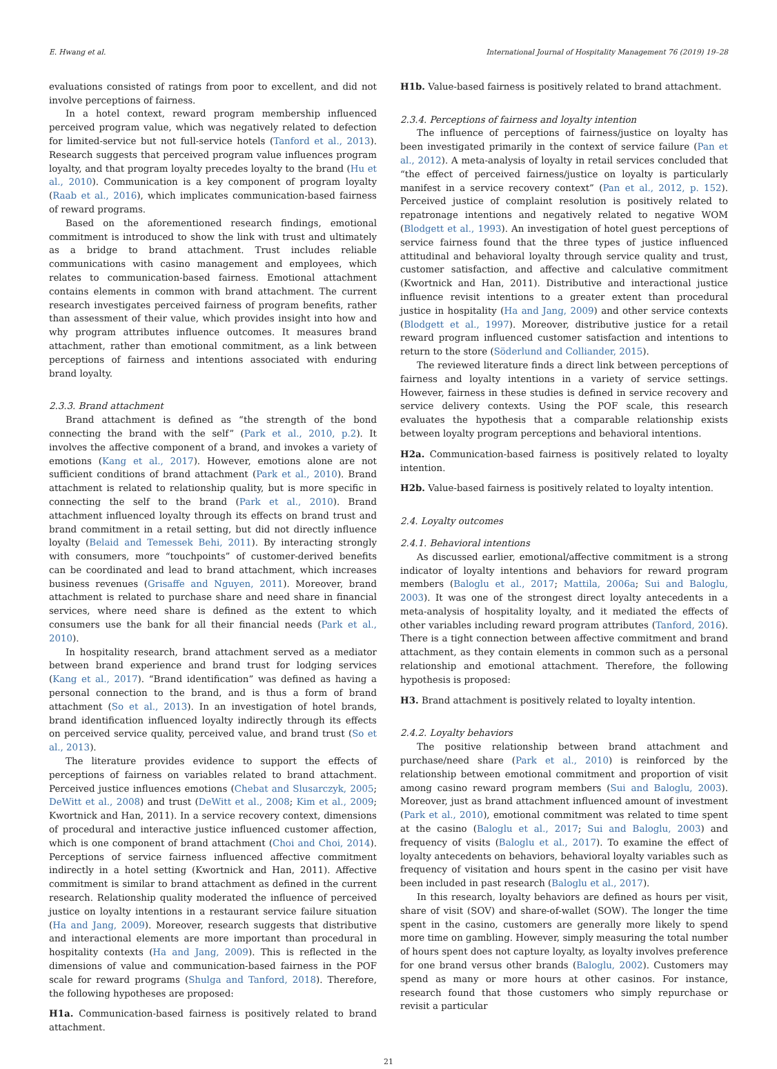E. Hwang et al. International Journal of Hospitality Management 76 (2019) 19–28
evaluations consisted of ratings from poor to excellent, and did not involve perceptions of fairness.
In a hotel context, reward program membership influenced perceived program value, which was negatively related to defection for limited-service but not full-service hotels (Tanford et al., 2013). Research suggests that perceived program value influences program loyalty, and that program loyalty precedes loyalty to the brand (Hu et al., 2010). Communication is a key component of program loyalty (Raab et al., 2016), which implicates communication-based fairness of reward programs.
Based on the aforementioned research findings, emotional commitment is introduced to show the link with trust and ultimately as a bridge to brand attachment. Trust includes reliable communications with casino management and employees, which relates to communication-based fairness. Emotional attachment contains elements in common with brand attachment. The current research investigates perceived fairness of program benefits, rather than assessment of their value, which provides insight into how and why program attributes influence outcomes. It measures brand attachment, rather than emotional commitment, as a link between perceptions of fairness and intentions associated with enduring brand loyalty.
2.3.3. Brand attachment
Brand attachment is defined as “the strength of the bond connecting the brand with the self” (Park et al., 2010, p.2). It involves the affective component of a brand, and invokes a variety of emotions (Kang et al., 2017). However, emotions alone are not sufficient conditions of brand attachment (Park et al., 2010). Brand attachment is related to relationship quality, but is more specific in connecting the self to the brand (Park et al., 2010). Brand attachment influenced loyalty through its effects on brand trust and brand commitment in a retail setting, but did not directly influence loyalty (Belaid and Temessek Behi, 2011). By interacting strongly with consumers, more “touchpoints” of customer-derived benefits can be coordinated and lead to brand attachment, which increases business revenues (Grisaffe and Nguyen, 2011). Moreover, brand attachment is related to purchase share and need share in financial services, where need share is defined as the extent to which consumers use the bank for all their financial needs (Park et al., 2010).
In hospitality research, brand attachment served as a mediator between brand experience and brand trust for lodging services (Kang et al., 2017). “Brand identification” was defined as having a personal connection to the brand, and is thus a form of brand attachment (So et al., 2013). In an investigation of hotel brands, brand identification influenced loyalty indirectly through its effects on perceived service quality, perceived value, and brand trust (So et al., 2013).
The literature provides evidence to support the effects of perceptions of fairness on variables related to brand attachment. Perceived justice influences emotions (Chebat and Slusarczyk, 2005; DeWitt et al., 2008) and trust (DeWitt et al., 2008; Kim et al., 2009; Kwortnick and Han, 2011). In a service recovery context, dimensions of procedural and interactive justice influenced customer affection, which is one component of brand attachment (Choi and Choi, 2014). Perceptions of service fairness influenced affective commitment indirectly in a hotel setting (Kwortnick and Han, 2011). Affective commitment is similar to brand attachment as defined in the current research. Relationship quality moderated the influence of perceived justice on loyalty intentions in a restaurant service failure situation (Ha and Jang, 2009). Moreover, research suggests that distributive and interactional elements are more important than procedural in hospitality contexts (Ha and Jang, 2009). This is reflected in the dimensions of value and communication-based fairness in the POF scale for reward programs (Shulga and Tanford, 2018). Therefore, the following hypotheses are proposed:
H1a. Communication-based fairness is positively related to brand attachment.
H1b. Value-based fairness is positively related to brand attachment.
2.3.4. Perceptions of fairness and loyalty intention
The influence of perceptions of fairness/justice on loyalty has been investigated primarily in the context of service failure (Pan et al., 2012). A meta-analysis of loyalty in retail services concluded that “the effect of perceived fairness/justice on loyalty is particularly manifest in a service recovery context” (Pan et al., 2012, p. 152). Perceived justice of complaint resolution is positively related to repatronage intentions and negatively related to negative WOM (Blodgett et al., 1993). An investigation of hotel guest perceptions of service fairness found that the three types of justice influenced attitudinal and behavioral loyalty through service quality and trust, customer satisfaction, and affective and calculative commitment (Kwortnick and Han, 2011). Distributive and interactional justice influence revisit intentions to a greater extent than procedural justice in hospitality (Ha and Jang, 2009) and other service contexts (Blodgett et al., 1997). Moreover, distributive justice for a retail reward program influenced customer satisfaction and intentions to return to the store (Söderlund and Colliander, 2015).
The reviewed literature finds a direct link between perceptions of fairness and loyalty intentions in a variety of service settings. However, fairness in these studies is defined in service recovery and service delivery contexts. Using the POF scale, this research evaluates the hypothesis that a comparable relationship exists between loyalty program perceptions and behavioral intentions.
H2a. Communication-based fairness is positively related to loyalty intention.
H2b. Value-based fairness is positively related to loyalty intention.
2.4. Loyalty outcomes
2.4.1. Behavioral intentions
As discussed earlier, emotional/affective commitment is a strong indicator of loyalty intentions and behaviors for reward program members (Baloglu et al., 2017; Mattila, 2006a; Sui and Baloglu, 2003). It was one of the strongest direct loyalty antecedents in a meta-analysis of hospitality loyalty, and it mediated the effects of other variables including reward program attributes (Tanford, 2016). There is a tight connection between affective commitment and brand attachment, as they contain elements in common such as a personal relationship and emotional attachment. Therefore, the following hypothesis is proposed:
H3. Brand attachment is positively related to loyalty intention.
2.4.2. Loyalty behaviors
The positive relationship between brand attachment and purchase/need share (Park et al., 2010) is reinforced by the relationship between emotional commitment and proportion of visit among casino reward program members (Sui and Baloglu, 2003). Moreover, just as brand attachment influenced amount of investment (Park et al., 2010), emotional commitment was related to time spent at the casino (Baloglu et al., 2017; Sui and Baloglu, 2003) and frequency of visits (Baloglu et al., 2017). To examine the effect of loyalty antecedents on behaviors, behavioral loyalty variables such as frequency of visitation and hours spent in the casino per visit have been included in past research (Baloglu et al., 2017).
In this research, loyalty behaviors are defined as hours per visit, share of visit (SOV) and share-of-wallet (SOW). The longer the time spent in the casino, customers are generally more likely to spend more time on gambling. However, simply measuring the total number of hours spent does not capture loyalty, as loyalty involves preference for one brand versus other brands (Baloglu, 2002). Customers may spend as many or more hours at other casinos. For instance, research found that those customers who simply repurchase or revisit a particular
21